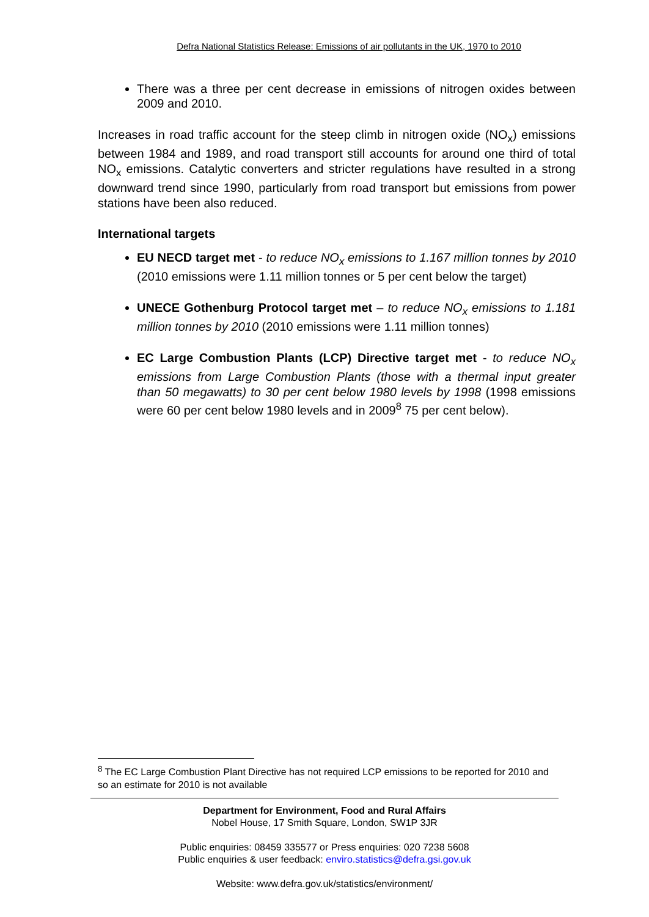Defra National Statistics Release: Emissions of air pollutants in the UK, 1970 to 2010
There was a three per cent decrease in emissions of nitrogen oxides between 2009 and 2010.
Increases in road traffic account for the steep climb in nitrogen oxide (NO<sub>x</sub>) emissions between 1984 and 1989, and road transport still accounts for around one third of total NO<sub>x</sub> emissions. Catalytic converters and stricter regulations have resulted in a strong downward trend since 1990, particularly from road transport but emissions from power stations have been also reduced.
International targets
EU NECD target met - to reduce NO<sub>x</sub> emissions to 1.167 million tonnes by 2010 (2010 emissions were 1.11 million tonnes or 5 per cent below the target)
UNECE Gothenburg Protocol target met – to reduce NO<sub>x</sub> emissions to 1.181 million tonnes by 2010 (2010 emissions were 1.11 million tonnes)
EC Large Combustion Plants (LCP) Directive target met - to reduce NO<sub>x</sub> emissions from Large Combustion Plants (those with a thermal input greater than 50 megawatts) to 30 per cent below 1980 levels by 1998 (1998 emissions were 60 per cent below 1980 levels and in 2009<sup>8</sup> 75 per cent below).
<sup>8</sup> The EC Large Combustion Plant Directive has not required LCP emissions to be reported for 2010 and so an estimate for 2010 is not available
Department for Environment, Food and Rural Affairs
Nobel House, 17 Smith Square, London, SW1P 3JR
Public enquiries: 08459 335577 or Press enquiries: 020 7238 5608
Public enquiries & user feedback: enviro.statistics@defra.gsi.gov.uk
Website: www.defra.gov.uk/statistics/environment/